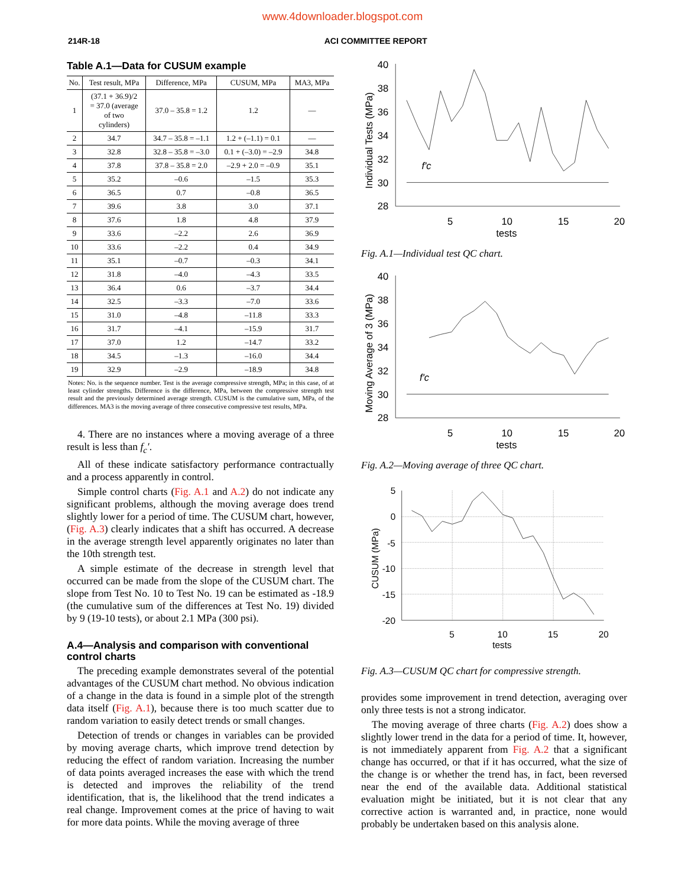www.4downloader.blogspot.com
214R-18 ACI COMMITTEE REPORT
Table A.1—Data for CUSUM example
| No. | Test result, MPa | Difference, MPa | CUSUM, MPa | MA3, MPa |
| --- | --- | --- | --- | --- |
| 1 | (37.1 + 36.9)/2 = 37.0 (average of two cylinders) | 37.0 – 35.8 = 1.2 | 1.2 | — |
| 2 | 34.7 | 34.7 – 35.8 = –1.1 | 1.2 + (–1.1) = 0.1 | — |
| 3 | 32.8 | 32.8 – 35.8 = –3.0 | 0.1 + (–3.0) = –2.9 | 34.8 |
| 4 | 37.8 | 37.8 – 35.8 = 2.0 | –2.9 + 2.0 = –0.9 | 35.1 |
| 5 | 35.2 | –0.6 | –1.5 | 35.3 |
| 6 | 36.5 | 0.7 | –0.8 | 36.5 |
| 7 | 39.6 | 3.8 | 3.0 | 37.1 |
| 8 | 37.6 | 1.8 | 4.8 | 37.9 |
| 9 | 33.6 | –2.2 | 2.6 | 36.9 |
| 10 | 33.6 | –2.2 | 0.4 | 34.9 |
| 11 | 35.1 | –0.7 | –0.3 | 34.1 |
| 12 | 31.8 | –4.0 | –4.3 | 33.5 |
| 13 | 36.4 | 0.6 | –3.7 | 34.4 |
| 14 | 32.5 | –3.3 | –7.0 | 33.6 |
| 15 | 31.0 | –4.8 | –11.8 | 33.3 |
| 16 | 31.7 | –4.1 | –15.9 | 31.7 |
| 17 | 37.0 | 1.2 | –14.7 | 33.2 |
| 18 | 34.5 | –1.3 | –16.0 | 34.4 |
| 19 | 32.9 | –2.9 | –18.9 | 34.8 |
Notes: No. is the sequence number. Test is the average compressive strength, MPa; in this case, of at least cylinder strengths. Difference is the difference, MPa, between the compressive strength test result and the previously determined average strength. CUSUM is the cumulative sum, MPa, of the differences. MA3 is the moving average of three consecutive compressive test results, MPa.
4. There are no instances where a moving average of a three result is less than f<sub>c</sub>′.
All of these indicate satisfactory performance contractually and a process apparently in control.
Simple control charts (Fig. A.1 and A.2) do not indicate any significant problems, although the moving average does trend slightly lower for a period of time. The CUSUM chart, however, (Fig. A.3) clearly indicates that a shift has occurred. A decrease in the average strength level apparently originates no later than the 10th strength test.
A simple estimate of the decrease in strength level that occurred can be made from the slope of the CUSUM chart. The slope from Test No. 10 to Test No. 19 can be estimated as -18.9 (the cumulative sum of the differences at Test No. 19) divided by 9 (19-10 tests), or about 2.1 MPa (300 psi).
A.4—Analysis and comparison with conventional control charts
The preceding example demonstrates several of the potential advantages of the CUSUM chart method. No obvious indication of a change in the data is found in a simple plot of the strength data itself (Fig. A.1), because there is too much scatter due to random variation to easily detect trends or small changes.
Detection of trends or changes in variables can be provided by moving average charts, which improve trend detection by reducing the effect of random variation. Increasing the number of data points averaged increases the ease with which the trend is detected and improves the reliability of the trend identification, that is, the likelihood that the trend indicates a real change. Improvement comes at the price of having to wait for more data points. While the moving average of three
40
38
36
34
32
30
28
5
10
15
20
tests
Individual Tests (MPa)
f'c
Fig. A.1—Individual test QC chart.
40
38
36
34
32
30
28
5
10
15
20
tests
Moving Average of 3 (MPa)
f'c
Fig. A.2—Moving average of three QC chart.
5
0
-5
-10
-15
-20
5
10
15
20
tests
CUSUM (MPa)
Fig. A.3—CUSUM QC chart for compressive strength.
provides some improvement in trend detection, averaging over only three tests is not a strong indicator.
The moving average of three charts (Fig. A.2) does show a slightly lower trend in the data for a period of time. It, however, is not immediately apparent from Fig. A.2 that a significant change has occurred, or that if it has occurred, what the size of the change is or whether the trend has, in fact, been reversed near the end of the available data. Additional statistical evaluation might be initiated, but it is not clear that any corrective action is warranted and, in practice, none would probably be undertaken based on this analysis alone.